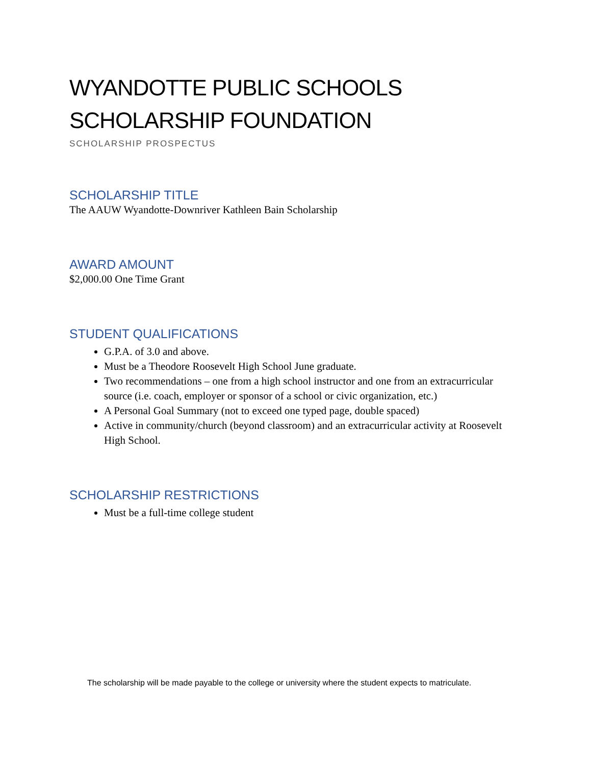WYANDOTTE PUBLIC SCHOOLS
SCHOLARSHIP FOUNDATION
SCHOLARSHIP PROSPECTUS
SCHOLARSHIP TITLE
The AAUW Wyandotte-Downriver Kathleen Bain Scholarship
AWARD AMOUNT
$2,000.00 One Time Grant
STUDENT QUALIFICATIONS
G.P.A. of 3.0 and above.
Must be a Theodore Roosevelt High School June graduate.
Two recommendations – one from a high school instructor and one from an extracurricular source (i.e. coach, employer or sponsor of a school or civic organization, etc.)
A Personal Goal Summary (not to exceed one typed page, double spaced)
Active in community/church (beyond classroom) and an extracurricular activity at Roosevelt High School.
SCHOLARSHIP RESTRICTIONS
Must be a full-time college student
The scholarship will be made payable to the college or university where the student expects to matriculate.